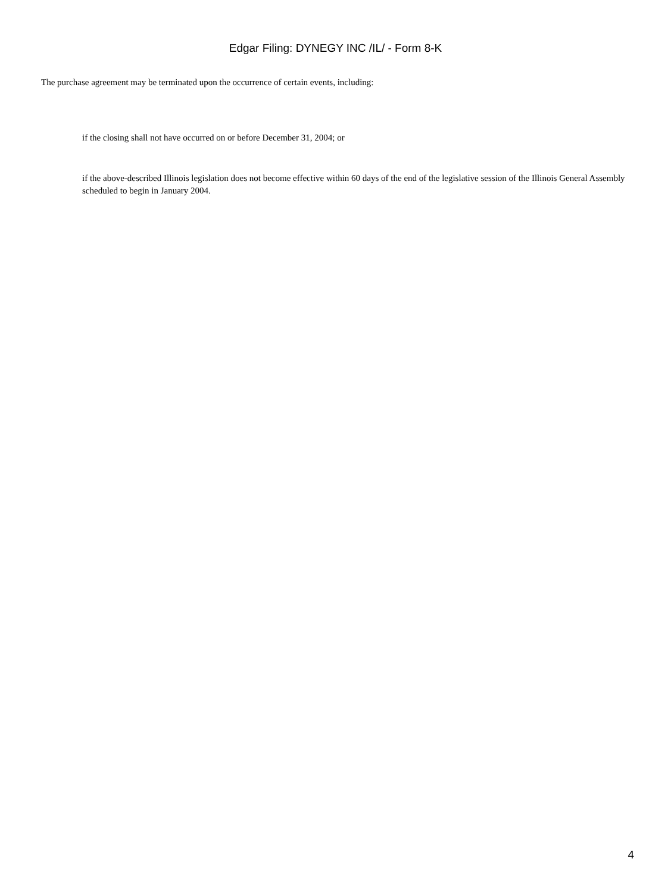Edgar Filing: DYNEGY INC /IL/ - Form 8-K
The purchase agreement may be terminated upon the occurrence of certain events, including:
if the closing shall not have occurred on or before December 31, 2004; or
if the above-described Illinois legislation does not become effective within 60 days of the end of the legislative session of the Illinois General Assembly scheduled to begin in January 2004.
4